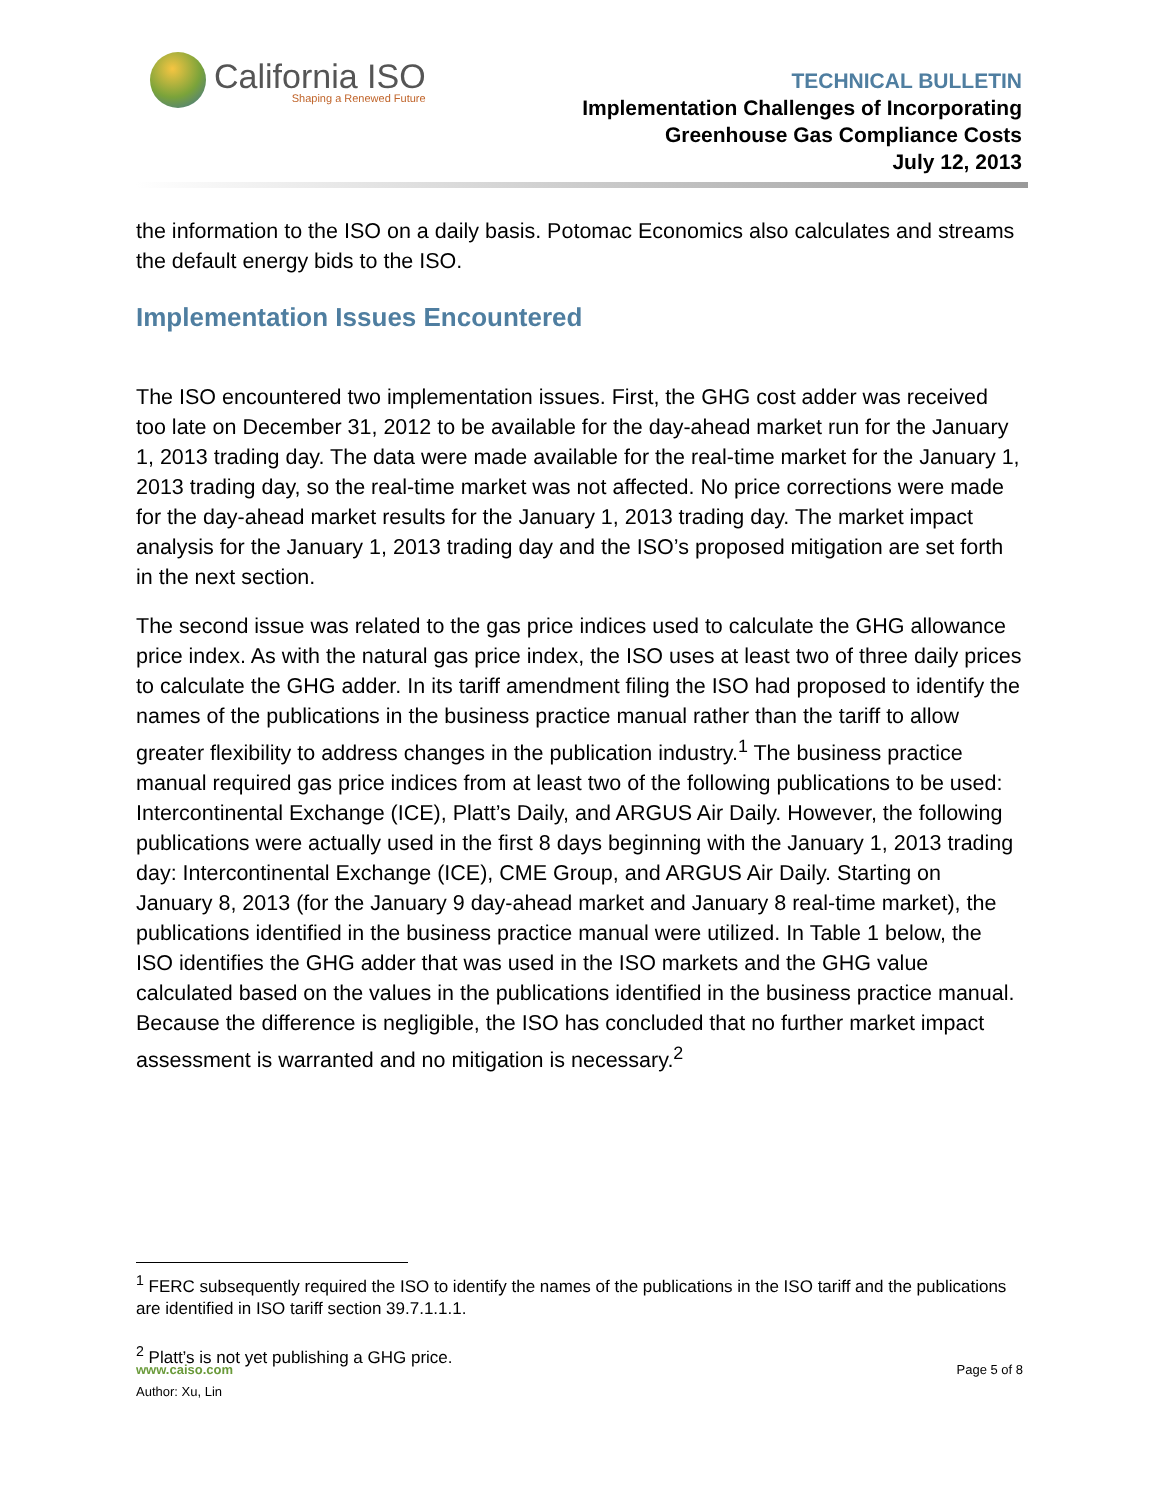California ISO
Shaping a Renewed Future
TECHNICAL BULLETIN
Implementation Challenges of Incorporating
Greenhouse Gas Compliance Costs
July 12, 2013
the information to the ISO on a daily basis. Potomac Economics also calculates and streams the default energy bids to the ISO.
Implementation Issues Encountered
The ISO encountered two implementation issues. First, the GHG cost adder was received too late on December 31, 2012 to be available for the day-ahead market run for the January 1, 2013 trading day. The data were made available for the real-time market for the January 1, 2013 trading day, so the real-time market was not affected. No price corrections were made for the day-ahead market results for the January 1, 2013 trading day. The market impact analysis for the January 1, 2013 trading day and the ISO’s proposed mitigation are set forth in the next section.
The second issue was related to the gas price indices used to calculate the GHG allowance price index. As with the natural gas price index, the ISO uses at least two of three daily prices to calculate the GHG adder. In its tariff amendment filing the ISO had proposed to identify the names of the publications in the business practice manual rather than the tariff to allow greater flexibility to address changes in the publication industry.<sup>1</sup> The business practice manual required gas price indices from at least two of the following publications to be used: Intercontinental Exchange (ICE), Platt’s Daily, and ARGUS Air Daily. However, the following publications were actually used in the first 8 days beginning with the January 1, 2013 trading day: Intercontinental Exchange (ICE), CME Group, and ARGUS Air Daily. Starting on January 8, 2013 (for the January 9 day-ahead market and January 8 real-time market), the publications identified in the business practice manual were utilized. In Table 1 below, the ISO identifies the GHG adder that was used in the ISO markets and the GHG value calculated based on the values in the publications identified in the business practice manual. Because the difference is negligible, the ISO has concluded that no further market impact assessment is warranted and no mitigation is necessary.<sup>2</sup>
<sup>1</sup> FERC subsequently required the ISO to identify the names of the publications in the ISO tariff and the publications are identified in ISO tariff section 39.7.1.1.1.
<sup>2</sup> Platt’s is not yet publishing a GHG price.
www.caiso.com
Author: Xu, Lin
Page 5 of 8